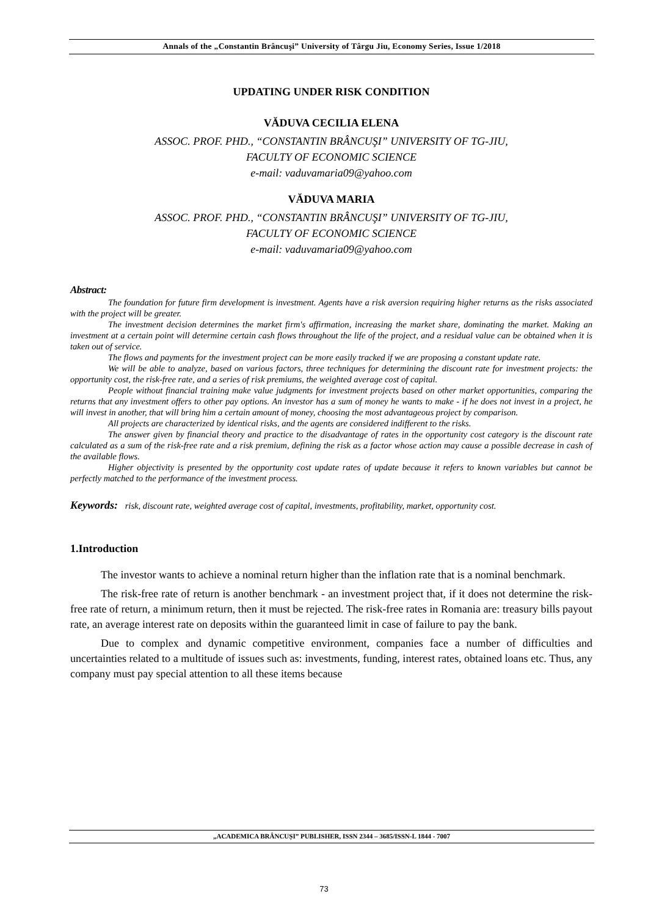Annals of the „Constantin Brâncuşi” University of Târgu Jiu, Economy Series, Issue 1/2018
UPDATING UNDER RISK CONDITION
VĂDUVA CECILIA ELENA
ASSOC. PROF. PHD., “CONSTANTIN BRÂNCUŞI” UNIVERSITY OF TG-JIU,
FACULTY OF ECONOMIC SCIENCE
e-mail: vaduvamaria09@yahoo.com
VĂDUVA MARIA
ASSOC. PROF. PHD., “CONSTANTIN BRÂNCUŞI” UNIVERSITY OF TG-JIU,
FACULTY OF ECONOMIC SCIENCE
e-mail: vaduvamaria09@yahoo.com
Abstract:
The foundation for future firm development is investment. Agents have a risk aversion requiring higher returns as the risks associated with the project will be greater.
The investment decision determines the market firm's affirmation, increasing the market share, dominating the market. Making an investment at a certain point will determine certain cash flows throughout the life of the project, and a residual value can be obtained when it is taken out of service.
The flows and payments for the investment project can be more easily tracked if we are proposing a constant update rate.
We will be able to analyze, based on various factors, three techniques for determining the discount rate for investment projects: the opportunity cost, the risk-free rate, and a series of risk premiums, the weighted average cost of capital.
People without financial training make value judgments for investment projects based on other market opportunities, comparing the returns that any investment offers to other pay options. An investor has a sum of money he wants to make - if he does not invest in a project, he will invest in another, that will bring him a certain amount of money, choosing the most advantageous project by comparison.
All projects are characterized by identical risks, and the agents are considered indifferent to the risks.
The answer given by financial theory and practice to the disadvantage of rates in the opportunity cost category is the discount rate calculated as a sum of the risk-free rate and a risk premium, defining the risk as a factor whose action may cause a possible decrease in cash of the available flows.
Higher objectivity is presented by the opportunity cost update rates of update because it refers to known variables but cannot be perfectly matched to the performance of the investment process.
Keywords: risk, discount rate, weighted average cost of capital, investments, profitability, market, opportunity cost.
1.Introduction
The investor wants to achieve a nominal return higher than the inflation rate that is a nominal benchmark.
The risk-free rate of return is another benchmark - an investment project that, if it does not determine the risk-free rate of return, a minimum return, then it must be rejected. The risk-free rates in Romania are: treasury bills payout rate, an average interest rate on deposits within the guaranteed limit in case of failure to pay the bank.
Due to complex and dynamic competitive environment, companies face a number of difficulties and uncertainties related to a multitude of issues such as: investments, funding, interest rates, obtained loans etc. Thus, any company must pay special attention to all these items because
„ACADEMICA BRÂNCUȘI” PUBLISHER, ISSN 2344 – 3685/ISSN-L 1844 - 7007
73